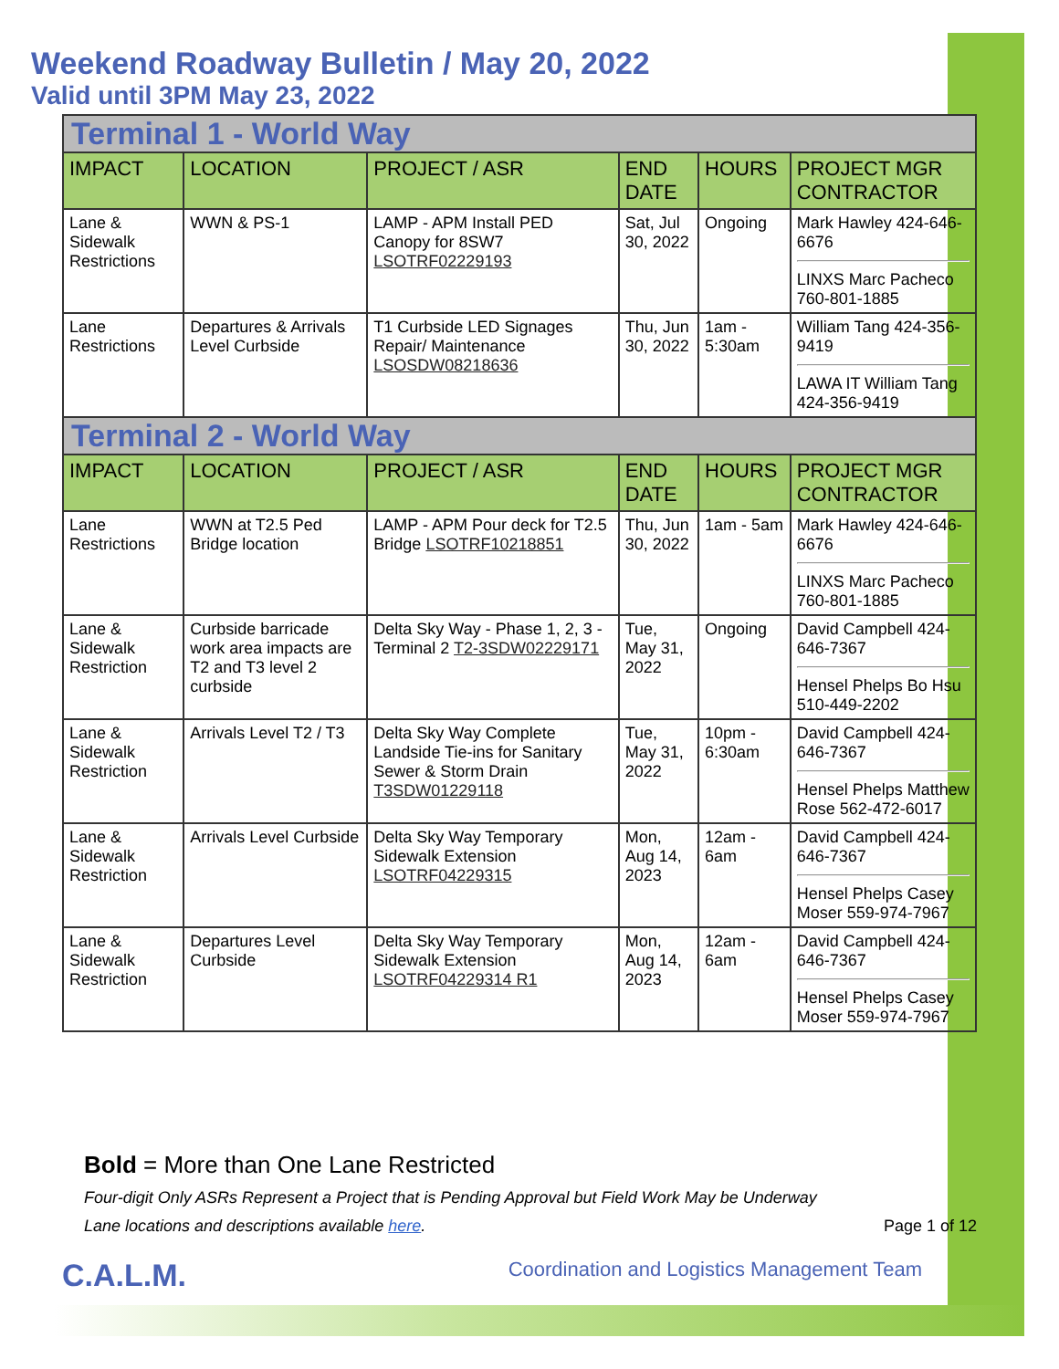Weekend Roadway Bulletin / May 20, 2022
Valid until 3PM May 23, 2022
| Terminal 1 - World Way | | | | | |
| IMPACT | LOCATION | PROJECT / ASR | END DATE | HOURS | PROJECT MGR CONTRACTOR |
| Lane & Sidewalk Restrictions | WWN & PS-1 | LAMP - APM Install PED Canopy for 8SW7 LSOTRF02229193 | Sat, Jul 30, 2022 | Ongoing | Mark Hawley 424-646-6676 LINXS Marc Pacheco 760-801-1885 |
| Lane Restrictions | Departures & Arrivals Level Curbside | T1 Curbside LED Signages Repair/ Maintenance LSOSDW08218636 | Thu, Jun 30, 2022 | 1am - 5:30am | William Tang 424-356-9419 LAWA IT William Tang 424-356-9419 |
| Terminal 2 - World Way | | | | | |
| IMPACT | LOCATION | PROJECT / ASR | END DATE | HOURS | PROJECT MGR CONTRACTOR |
| Lane Restrictions | WWN at T2.5 Ped Bridge location | LAMP - APM Pour deck for T2.5 Bridge LSOTRF10218851 | Thu, Jun 30, 2022 | 1am - 5am | Mark Hawley 424-646-6676 LINXS Marc Pacheco 760-801-1885 |
| Lane & Sidewalk Restriction | Curbside barricade work area impacts are T2 and T3 level 2 curbside | Delta Sky Way - Phase 1, 2, 3 - Terminal 2 T2-3SDW02229171 | Tue, May 31, 2022 | Ongoing | David Campbell 424-646-7367 Hensel Phelps Bo Hsu 510-449-2202 |
| Lane & Sidewalk Restriction | Arrivals Level T2 / T3 | Delta Sky Way Complete Landside Tie-ins for Sanitary Sewer & Storm Drain T3SDW01229118 | Tue, May 31, 2022 | 10pm - 6:30am | David Campbell 424-646-7367 Hensel Phelps Matthew Rose 562-472-6017 |
| Lane & Sidewalk Restriction | Arrivals Level Curbside | Delta Sky Way Temporary Sidewalk Extension LSOTRF04229315 | Mon, Aug 14, 2023 | 12am - 6am | David Campbell 424-646-7367 Hensel Phelps Casey Moser 559-974-7967 |
| Lane & Sidewalk Restriction | Departures Level Curbside | Delta Sky Way Temporary Sidewalk Extension LSOTRF04229314 R1 | Mon, Aug 14, 2023 | 12am - 6am | David Campbell 424-646-7367 Hensel Phelps Casey Moser 559-974-7967 |
Bold = More than One Lane Restricted
Four-digit Only ASRs Represent a Project that is Pending Approval but Field Work May be Underway
Lane locations and descriptions available here. Page 1 of 12
C.A.L.M. Coordination and Logistics Management Team